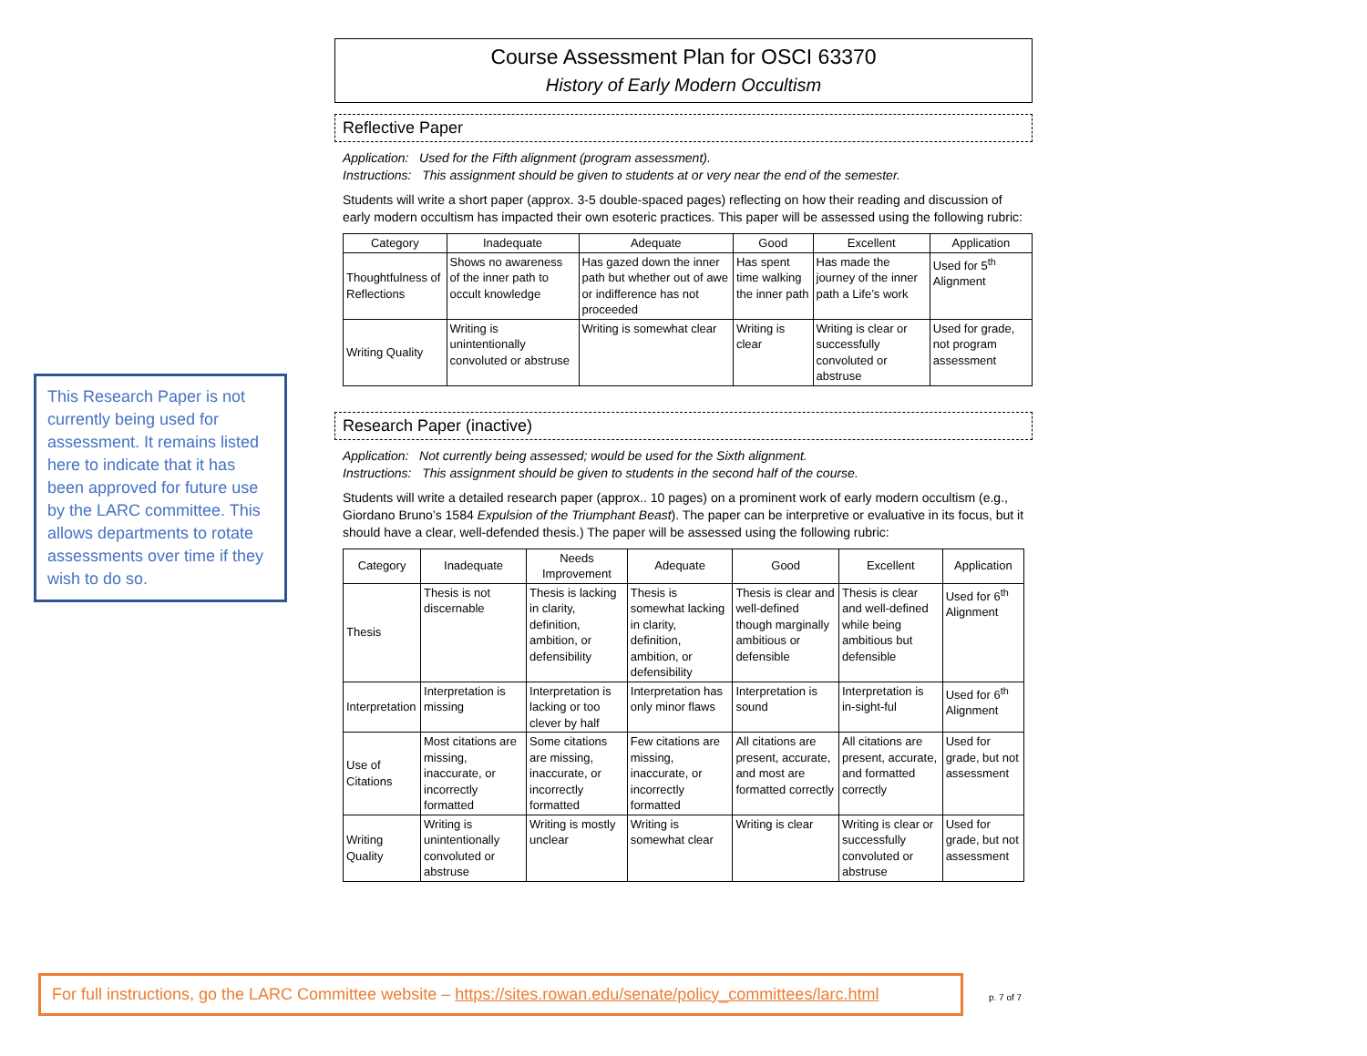Course Assessment Plan for OSCI 63370
History of Early Modern Occultism
Reflective Paper
Application: Used for the Fifth alignment (program assessment).
Instructions: This assignment should be given to students at or very near the end of the semester.
Students will write a short paper (approx. 3-5 double-spaced pages) reflecting on how their reading and discussion of early modern occultism has impacted their own esoteric practices. This paper will be assessed using the following rubric:
| Category | Inadequate | Adequate | Good | Excellent | Application |
| --- | --- | --- | --- | --- | --- |
| Thoughtfulness of Reflections | Shows no awareness of the inner path to occult knowledge | Has gazed down the inner path but whether out of awe or indifference has not proceeded | Has spent time walking the inner path | Has made the journey of the inner path a Life’s work | Used for 5<sup>th</sup> Alignment |
| Writing Quality | Writing is unintentionally convoluted or abstruse | Writing is somewhat clear | Writing is clear | Writing is clear or successfully convoluted or abstruse | Used for grade, not program assessment |
Research Paper (inactive)
Application: Not currently being assessed; would be used for the Sixth alignment.
Instructions: This assignment should be given to students in the second half of the course.
Students will write a detailed research paper (approx.. 10 pages) on a prominent work of early modern occultism (e.g., Giordano Bruno’s 1584 Expulsion of the Triumphant Beast). The paper can be interpretive or evaluative in its focus, but it should have a clear, well-defended thesis.) The paper will be assessed using the following rubric:
| Category | Inadequate | Needs Improvement | Adequate | Good | Excellent | Application |
| --- | --- | --- | --- | --- | --- | --- |
| Thesis | Thesis is not discernable | Thesis is lacking in clarity, definition, ambition, or defensibility | Thesis is somewhat lacking in clarity, definition, ambition, or defensibility | Thesis is clear and well-defined though marginally ambitious or defensible | Thesis is clear and well-defined while being ambitious but defensible | Used for 6<sup>th</sup> Alignment |
| Interpretation | Interpretation is missing | Interpretation is lacking or too clever by half | Interpretation has only minor flaws | Interpretation is sound | Interpretation is in-sight-ful | Used for 6<sup>th</sup> Alignment |
| Use of Citations | Most citations are missing, inaccurate, or incorrectly formatted | Some citations are missing, inaccurate, or incorrectly formatted | Few citations are missing, inaccurate, or incorrectly formatted | All citations are present, accurate, and most are formatted correctly | All citations are present, accurate, and formatted correctly | Used for grade, but not assessment |
| Writing Quality | Writing is unintentionally convoluted or abstruse | Writing is mostly unclear | Writing is somewhat clear | Writing is clear | Writing is clear or successfully convoluted or abstruse | Used for grade, but not assessment |
This Research Paper is not currently being used for assessment. It remains listed here to indicate that it has been approved for future use by the LARC committee. This allows departments to rotate assessments over time if they wish to do so.
For full instructions, go the LARC Committee website – https://sites.rowan.edu/senate/policy_committees/larc.html
p. 7 of 7